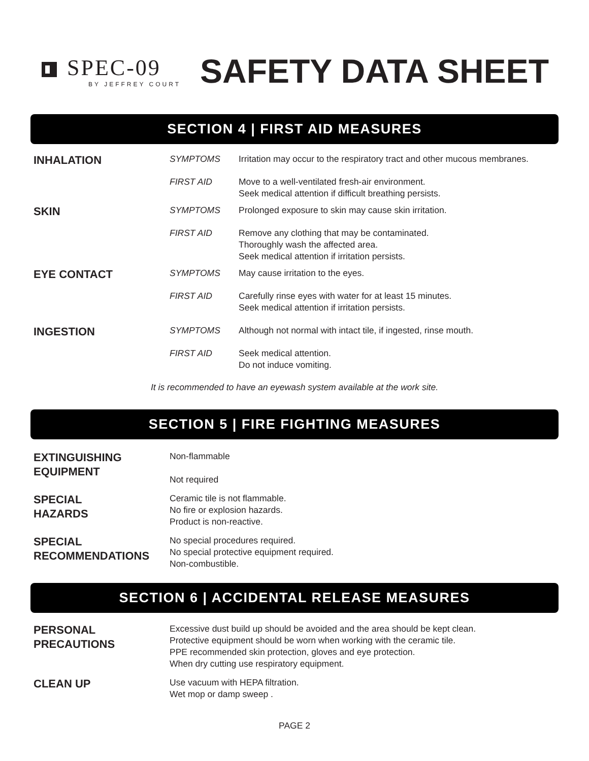SPEC-09
BY JEFFREY COURT
SAFETY DATA SHEET
SECTION 4 | FIRST AID MEASURES
| INHALATION | SYMPTOMS | Irritation may occur to the respiratory tract and other mucous membranes. |
| | FIRST AID | Move to a well-ventilated fresh-air environment. Seek medical attention if difficult breathing persists. |
| SKIN | SYMPTOMS | Prolonged exposure to skin may cause skin irritation. |
| | FIRST AID | Remove any clothing that may be contaminated. Thoroughly wash the affected area. Seek medical attention if irritation persists. |
| EYE CONTACT | SYMPTOMS | May cause irritation to the eyes. |
| | FIRST AID | Carefully rinse eyes with water for at least 15 minutes. Seek medical attention if irritation persists. |
| INGESTION | SYMPTOMS | Although not normal with intact tile, if ingested, rinse mouth. |
| | FIRST AID | Seek medical attention. Do not induce vomiting. |
It is recommended to have an eyewash system available at the work site.
SECTION 5 | FIRE FIGHTING MEASURES
| EXTINGUISHING EQUIPMENT | Non-flammable Not required |
| SPECIAL HAZARDS | Ceramic tile is not flammable. No fire or explosion hazards. Product is non-reactive. |
| SPECIAL RECOMMENDATIONS | No special procedures required. No special protective equipment required. Non-combustible. |
SECTION 6 | ACCIDENTAL RELEASE MEASURES
| PERSONAL PRECAUTIONS | Excessive dust build up should be avoided and the area should be kept clean. Protective equipment should be worn when working with the ceramic tile. PPE recommended skin protection, gloves and eye protection. When dry cutting use respiratory equipment. |
| CLEAN UP | Use vacuum with HEPA filtration. Wet mop or damp sweep . |
PAGE 2